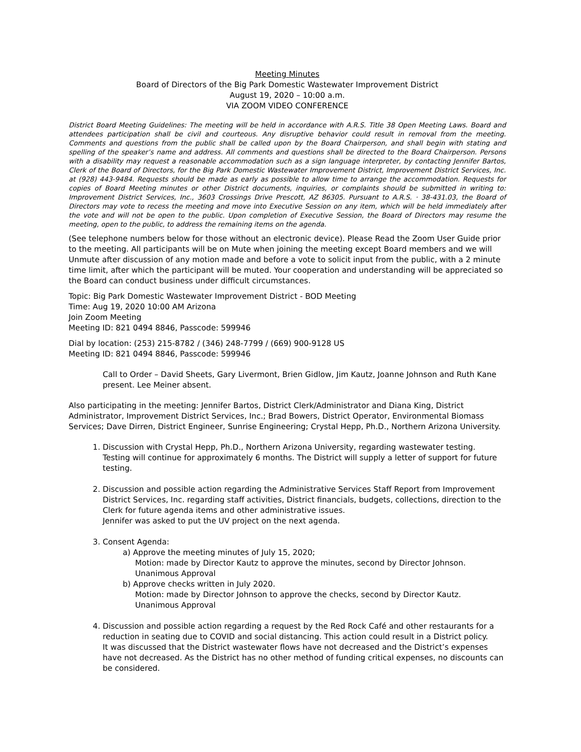Meeting Minutes
Board of Directors of the Big Park Domestic Wastewater Improvement District
August 19, 2020 – 10:00 a.m.
VIA ZOOM VIDEO CONFERENCE
District Board Meeting Guidelines: The meeting will be held in accordance with A.R.S. Title 38 Open Meeting Laws. Board and attendees participation shall be civil and courteous. Any disruptive behavior could result in removal from the meeting. Comments and questions from the public shall be called upon by the Board Chairperson, and shall begin with stating and spelling of the speaker’s name and address. All comments and questions shall be directed to the Board Chairperson. Persons with a disability may request a reasonable accommodation such as a sign language interpreter, by contacting Jennifer Bartos, Clerk of the Board of Directors, for the Big Park Domestic Wastewater Improvement District, Improvement District Services, Inc. at (928) 443-9484. Requests should be made as early as possible to allow time to arrange the accommodation. Requests for copies of Board Meeting minutes or other District documents, inquiries, or complaints should be submitted in writing to: Improvement District Services, Inc., 3603 Crossings Drive Prescott, AZ 86305. Pursuant to A.R.S. · 38-431.03, the Board of Directors may vote to recess the meeting and move into Executive Session on any item, which will be held immediately after the vote and will not be open to the public. Upon completion of Executive Session, the Board of Directors may resume the meeting, open to the public, to address the remaining items on the agenda.
(See telephone numbers below for those without an electronic device). Please Read the Zoom User Guide prior to the meeting. All participants will be on Mute when joining the meeting except Board members and we will Unmute after discussion of any motion made and before a vote to solicit input from the public, with a 2 minute time limit, after which the participant will be muted. Your cooperation and understanding will be appreciated so the Board can conduct business under difficult circumstances.
Topic: Big Park Domestic Wastewater Improvement District - BOD Meeting
Time: Aug 19, 2020 10:00 AM Arizona
Join Zoom Meeting
Meeting ID: 821 0494 8846, Passcode: 599946
Dial by location: (253) 215-8782 / (346) 248-7799 / (669) 900-9128 US
Meeting ID: 821 0494 8846, Passcode: 599946
Call to Order – David Sheets, Gary Livermont, Brien Gidlow, Jim Kautz, Joanne Johnson and Ruth Kane present. Lee Meiner absent.
Also participating in the meeting: Jennifer Bartos, District Clerk/Administrator and Diana King, District Administrator, Improvement District Services, Inc.; Brad Bowers, District Operator, Environmental Biomass Services; Dave Dirren, District Engineer, Sunrise Engineering; Crystal Hepp, Ph.D., Northern Arizona University.
1. Discussion with Crystal Hepp, Ph.D., Northern Arizona University, regarding wastewater testing.
Testing will continue for approximately 6 months. The District will supply a letter of support for future testing.
2. Discussion and possible action regarding the Administrative Services Staff Report from Improvement District Services, Inc. regarding staff activities, District financials, budgets, collections, direction to the Clerk for future agenda items and other administrative issues.
Jennifer was asked to put the UV project on the next agenda.
3. Consent Agenda:
a) Approve the meeting minutes of July 15, 2020;
Motion: made by Director Kautz to approve the minutes, second by Director Johnson.
Unanimous Approval
b) Approve checks written in July 2020.
Motion: made by Director Johnson to approve the checks, second by Director Kautz.
Unanimous Approval
4. Discussion and possible action regarding a request by the Red Rock Café and other restaurants for a reduction in seating due to COVID and social distancing. This action could result in a District policy.
It was discussed that the District wastewater flows have not decreased and the District’s expenses have not decreased. As the District has no other method of funding critical expenses, no discounts can be considered.